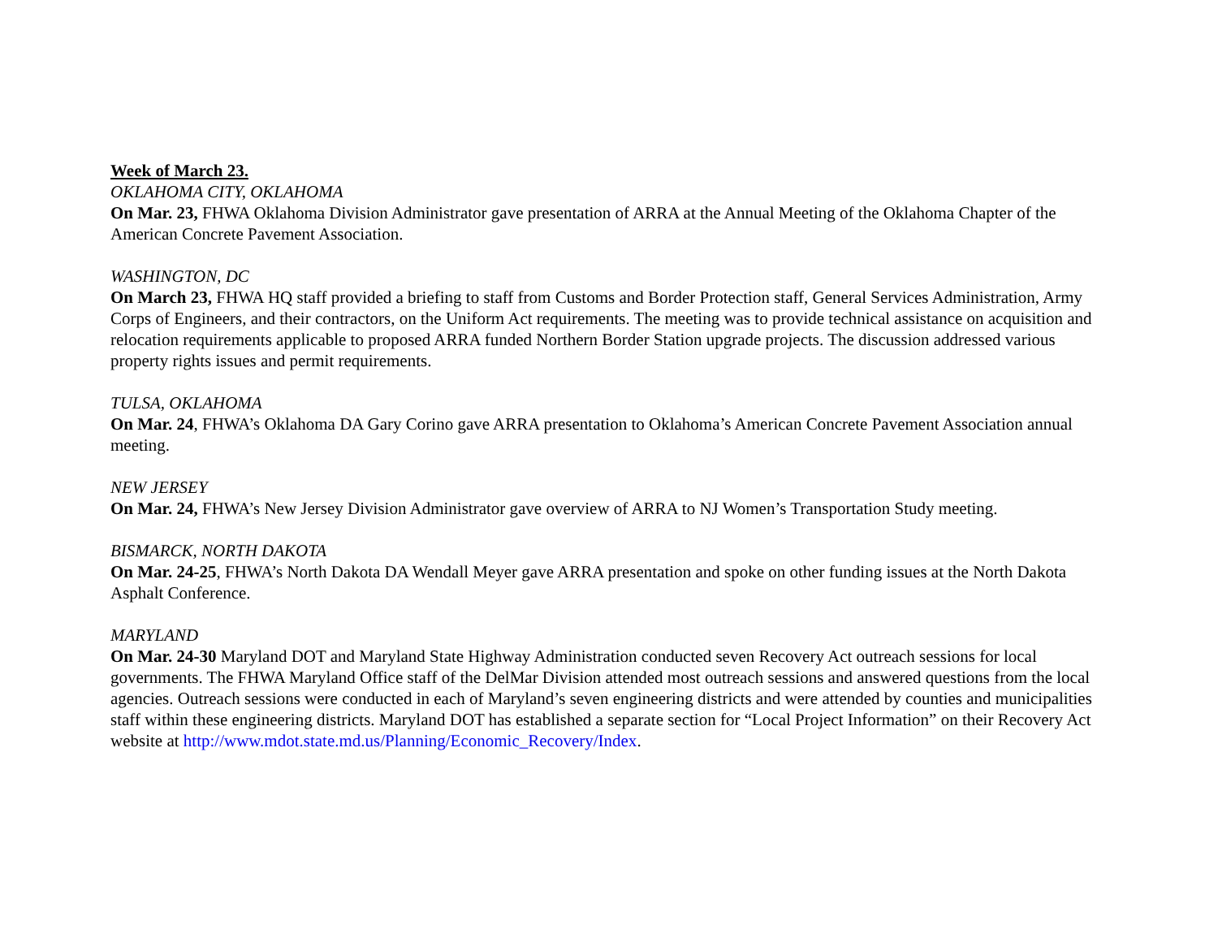Week of March 23.
OKLAHOMA CITY, OKLAHOMA
On Mar. 23, FHWA Oklahoma Division Administrator gave presentation of ARRA at the Annual Meeting of the Oklahoma Chapter of the American Concrete Pavement Association.
WASHINGTON, DC
On March 23, FHWA HQ staff provided a briefing to staff from Customs and Border Protection staff, General Services Administration, Army Corps of Engineers, and their contractors, on the Uniform Act requirements. The meeting was to provide technical assistance on acquisition and relocation requirements applicable to proposed ARRA funded Northern Border Station upgrade projects. The discussion addressed various property rights issues and permit requirements.
TULSA, OKLAHOMA
On Mar. 24, FHWA’s Oklahoma DA Gary Corino gave ARRA presentation to Oklahoma’s American Concrete Pavement Association annual meeting.
NEW JERSEY
On Mar. 24, FHWA’s New Jersey Division Administrator gave overview of ARRA to NJ Women’s Transportation Study meeting.
BISMARCK, NORTH DAKOTA
On Mar. 24-25, FHWA’s North Dakota DA Wendall Meyer gave ARRA presentation and spoke on other funding issues at the North Dakota Asphalt Conference.
MARYLAND
On Mar. 24-30 Maryland DOT and Maryland State Highway Administration conducted seven Recovery Act outreach sessions for local governments. The FHWA Maryland Office staff of the DelMar Division attended most outreach sessions and answered questions from the local agencies. Outreach sessions were conducted in each of Maryland’s seven engineering districts and were attended by counties and municipalities staff within these engineering districts. Maryland DOT has established a separate section for “Local Project Information” on their Recovery Act website at http://www.mdot.state.md.us/Planning/Economic_Recovery/Index.